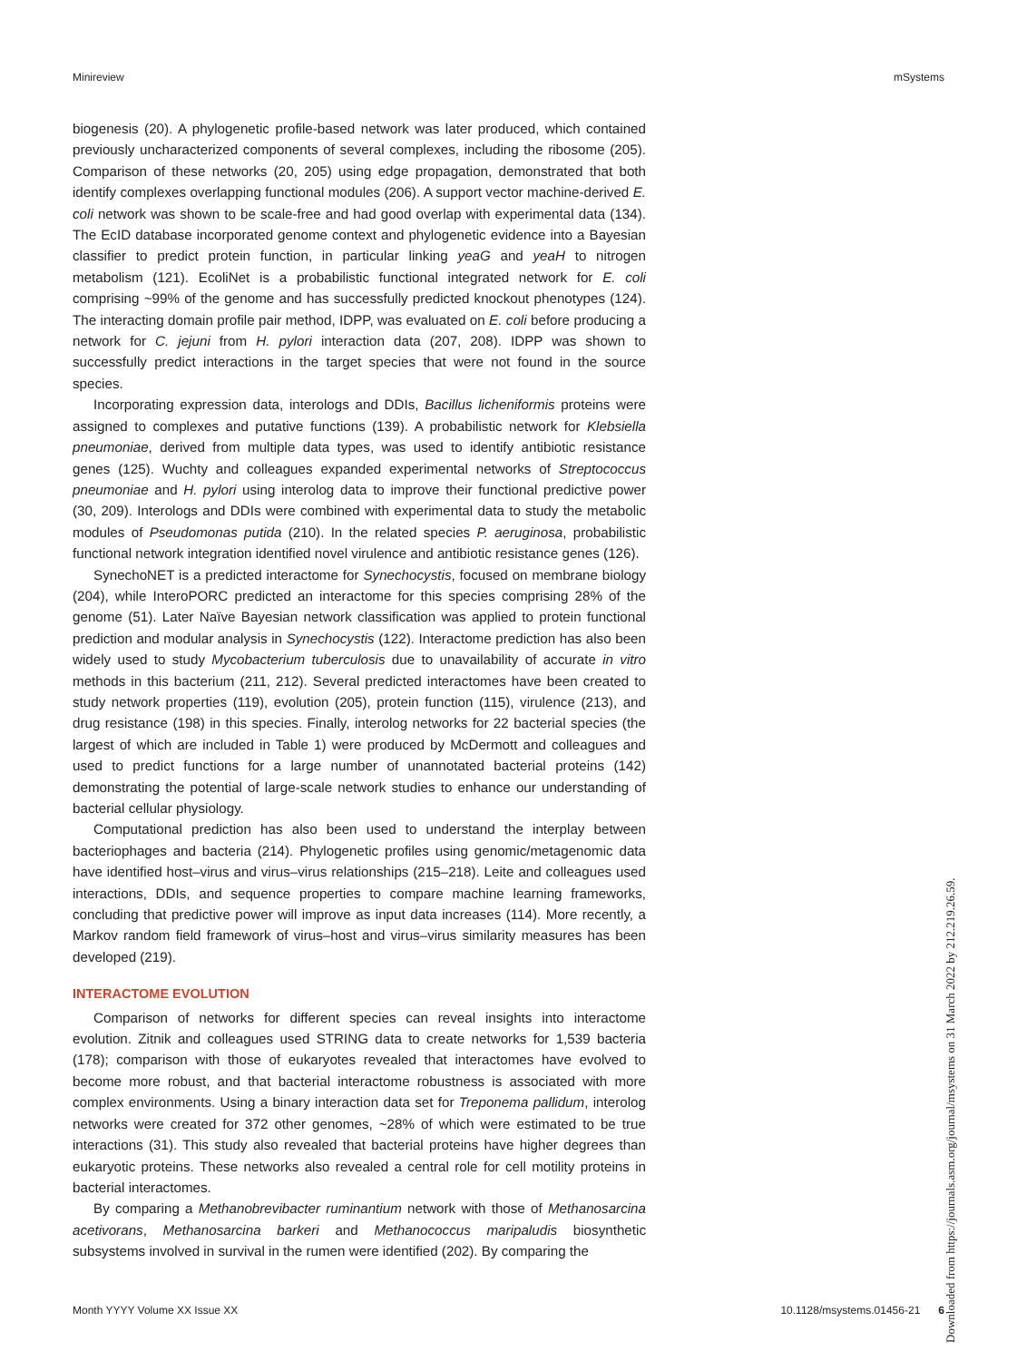Minireview mSystems
biogenesis (20). A phylogenetic profile-based network was later produced, which contained previously uncharacterized components of several complexes, including the ribosome (205). Comparison of these networks (20, 205) using edge propagation, demonstrated that both identify complexes overlapping functional modules (206). A support vector machine-derived E. coli network was shown to be scale-free and had good overlap with experimental data (134). The EcID database incorporated genome context and phylogenetic evidence into a Bayesian classifier to predict protein function, in particular linking yeaG and yeaH to nitrogen metabolism (121). EcoliNet is a probabilistic functional integrated network for E. coli comprising ~99% of the genome and has successfully predicted knockout phenotypes (124). The interacting domain profile pair method, IDPP, was evaluated on E. coli before producing a network for C. jejuni from H. pylori interaction data (207, 208). IDPP was shown to successfully predict interactions in the target species that were not found in the source species.
Incorporating expression data, interologs and DDIs, Bacillus licheniformis proteins were assigned to complexes and putative functions (139). A probabilistic network for Klebsiella pneumoniae, derived from multiple data types, was used to identify antibiotic resistance genes (125). Wuchty and colleagues expanded experimental networks of Streptococcus pneumoniae and H. pylori using interolog data to improve their functional predictive power (30, 209). Interologs and DDIs were combined with experimental data to study the metabolic modules of Pseudomonas putida (210). In the related species P. aeruginosa, probabilistic functional network integration identified novel virulence and antibiotic resistance genes (126).
SynechoNET is a predicted interactome for Synechocystis, focused on membrane biology (204), while InteroPORC predicted an interactome for this species comprising 28% of the genome (51). Later Naïve Bayesian network classification was applied to protein functional prediction and modular analysis in Synechocystis (122). Interactome prediction has also been widely used to study Mycobacterium tuberculosis due to unavailability of accurate in vitro methods in this bacterium (211, 212). Several predicted interactomes have been created to study network properties (119), evolution (205), protein function (115), virulence (213), and drug resistance (198) in this species. Finally, interolog networks for 22 bacterial species (the largest of which are included in Table 1) were produced by McDermott and colleagues and used to predict functions for a large number of unannotated bacterial proteins (142) demonstrating the potential of large-scale network studies to enhance our understanding of bacterial cellular physiology.
Computational prediction has also been used to understand the interplay between bacteriophages and bacteria (214). Phylogenetic profiles using genomic/metagenomic data have identified host–virus and virus–virus relationships (215–218). Leite and colleagues used interactions, DDIs, and sequence properties to compare machine learning frameworks, concluding that predictive power will improve as input data increases (114). More recently, a Markov random field framework of virus–host and virus–virus similarity measures has been developed (219).
INTERACTOME EVOLUTION
Comparison of networks for different species can reveal insights into interactome evolution. Zitnik and colleagues used STRING data to create networks for 1,539 bacteria (178); comparison with those of eukaryotes revealed that interactomes have evolved to become more robust, and that bacterial interactome robustness is associated with more complex environments. Using a binary interaction data set for Treponema pallidum, interolog networks were created for 372 other genomes, ~28% of which were estimated to be true interactions (31). This study also revealed that bacterial proteins have higher degrees than eukaryotic proteins. These networks also revealed a central role for cell motility proteins in bacterial interactomes.
By comparing a Methanobrevibacter ruminantium network with those of Methanosarcina acetivorans, Methanosarcina barkeri and Methanococcus maripaludis biosynthetic subsystems involved in survival in the rumen were identified (202). By comparing the
Month YYYY Volume XX Issue XX 10.1128/msystems.01456-21 6
Downloaded from https://journals.asm.org/journal/msystems on 31 March 2022 by 212.219.26.59.